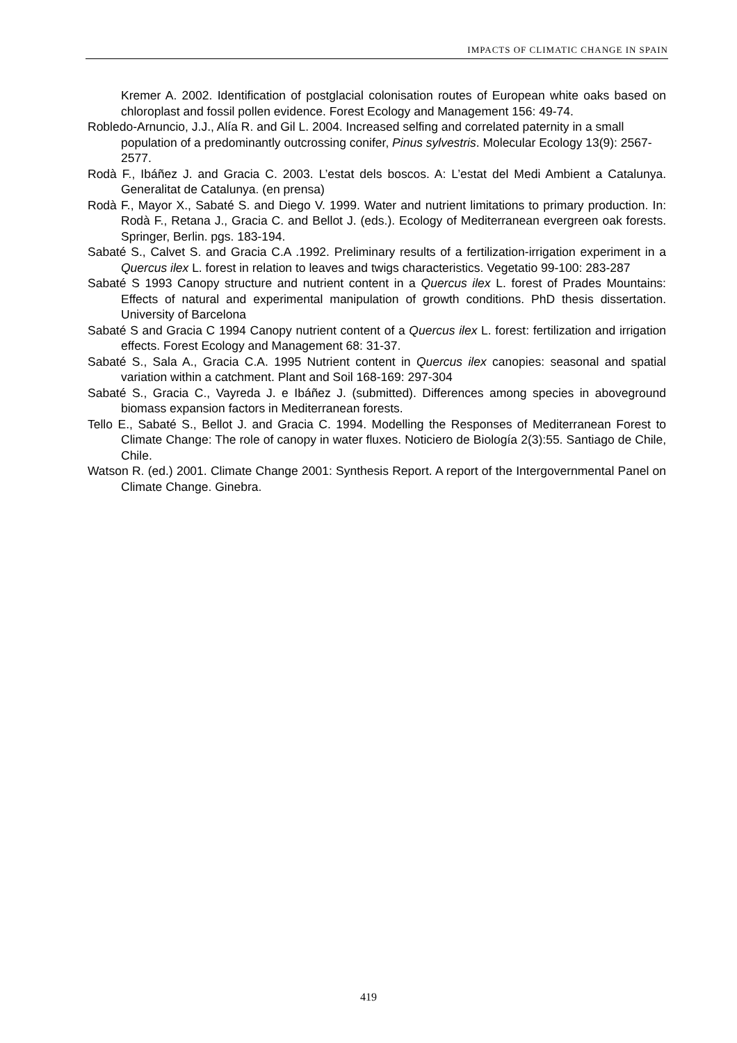IMPACTS OF CLIMATIC CHANGE IN SPAIN
Kremer A. 2002. Identification of postglacial colonisation routes of European white oaks based on chloroplast and fossil pollen evidence. Forest Ecology and Management 156: 49-74.
Robledo-Arnuncio, J.J., Alía R. and Gil L. 2004. Increased selfing and correlated paternity in a small population of a predominantly outcrossing conifer, Pinus sylvestris. Molecular Ecology 13(9): 2567-2577.
Rodà F., Ibáñez J. and Gracia C. 2003. L’estat dels boscos. A: L’estat del Medi Ambient a Catalunya. Generalitat de Catalunya. (en prensa)
Rodà F., Mayor X., Sabaté S. and Diego V. 1999. Water and nutrient limitations to primary production. In: Rodà F., Retana J., Gracia C. and Bellot J. (eds.). Ecology of Mediterranean evergreen oak forests. Springer, Berlin. pgs. 183-194.
Sabaté S., Calvet S. and Gracia C.A .1992. Preliminary results of a fertilization-irrigation experiment in a Quercus ilex L. forest in relation to leaves and twigs characteristics. Vegetatio 99-100: 283-287
Sabaté S 1993 Canopy structure and nutrient content in a Quercus ilex L. forest of Prades Mountains: Effects of natural and experimental manipulation of growth conditions. PhD thesis dissertation. University of Barcelona
Sabaté S and Gracia C 1994 Canopy nutrient content of a Quercus ilex L. forest: fertilization and irrigation effects. Forest Ecology and Management 68: 31-37.
Sabaté S., Sala A., Gracia C.A. 1995 Nutrient content in Quercus ilex canopies: seasonal and spatial variation within a catchment. Plant and Soil 168-169: 297-304
Sabaté S., Gracia C., Vayreda J. e Ibáñez J. (submitted). Differences among species in aboveground biomass expansion factors in Mediterranean forests.
Tello E., Sabaté S., Bellot J. and Gracia C. 1994. Modelling the Responses of Mediterranean Forest to Climate Change: The role of canopy in water fluxes. Noticiero de Biología 2(3):55. Santiago de Chile, Chile.
Watson R. (ed.) 2001. Climate Change 2001: Synthesis Report. A report of the Intergovernmental Panel on Climate Change. Ginebra.
419